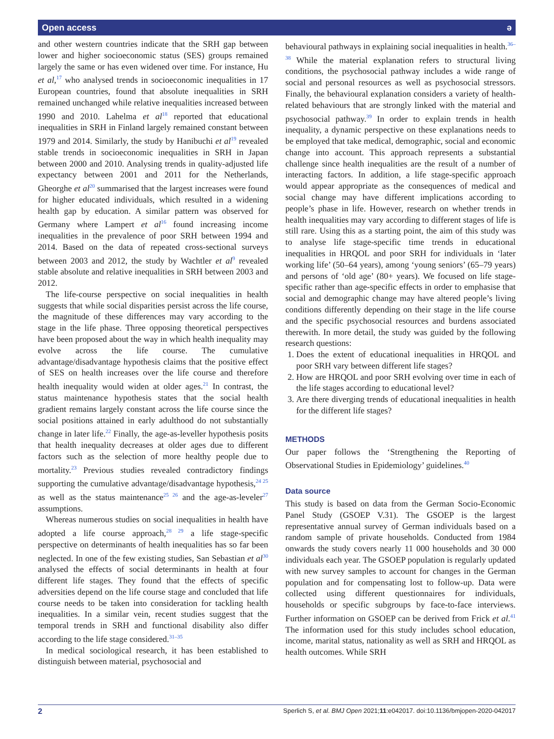Open access ə
and other western countries indicate that the SRH gap between lower and higher socioeconomic status (SES) groups remained largely the same or has even widened over time. For instance, Hu et al,<sup>17</sup> who analysed trends in socioeconomic inequalities in 17 European countries, found that absolute inequalities in SRH remained unchanged while relative inequalities increased between 1990 and 2010. Lahelma et al<sup>18</sup> reported that educational inequalities in SRH in Finland largely remained constant between 1979 and 2014. Similarly, the study by Hanibuchi et al<sup>19</sup> revealed stable trends in socioeconomic inequalities in SRH in Japan between 2000 and 2010. Analysing trends in quality-adjusted life expectancy between 2001 and 2011 for the Netherlands, Gheorghe et al<sup>20</sup> summarised that the largest increases were found for higher educated individuals, which resulted in a widening health gap by education. A similar pattern was observed for Germany where Lampert et al<sup>16</sup> found increasing income inequalities in the prevalence of poor SRH between 1994 and 2014. Based on the data of repeated cross-sectional surveys between 2003 and 2012, the study by Wachtler et al<sup>9</sup> revealed stable absolute and relative inequalities in SRH between 2003 and 2012.
The life-course perspective on social inequalities in health suggests that while social disparities persist across the life course, the magnitude of these differences may vary according to the stage in the life phase. Three opposing theoretical perspectives have been proposed about the way in which health inequality may evolve across the life course. The cumulative advantage/disadvantage hypothesis claims that the positive effect of SES on health increases over the life course and therefore health inequality would widen at older ages.<sup>21</sup> In contrast, the status maintenance hypothesis states that the social health gradient remains largely constant across the life course since the social positions attained in early adulthood do not substantially change in later life.<sup>22</sup> Finally, the age-as-leveller hypothesis posits that health inequality decreases at older ages due to different factors such as the selection of more healthy people due to mortality.<sup>23</sup> Previous studies revealed contradictory findings supporting the cumulative advantage/disadvantage hypothesis,<sup>24 25</sup> as well as the status maintenance<sup>25 26</sup> and the age-as-leveler<sup>27</sup> assumptions.
Whereas numerous studies on social inequalities in health have adopted a life course approach,<sup>28 29</sup> a life stage-specific perspective on determinants of health inequalities has so far been neglected. In one of the few existing studies, San Sebastian et al<sup>30</sup> analysed the effects of social determinants in health at four different life stages. They found that the effects of specific adversities depend on the life course stage and concluded that life course needs to be taken into consideration for tackling health inequalities. In a similar vein, recent studies suggest that the temporal trends in SRH and functional disability also differ according to the life stage considered.<sup>31–35</sup>
In medical sociological research, it has been established to distinguish between material, psychosocial and
behavioural pathways in explaining social inequalities in health.<sup>36–38</sup> While the material explanation refers to structural living conditions, the psychosocial pathway includes a wide range of social and personal resources as well as psychosocial stressors. Finally, the behavioural explanation considers a variety of health-related behaviours that are strongly linked with the material and psychosocial pathway.<sup>39</sup> In order to explain trends in health inequality, a dynamic perspective on these explanations needs to be employed that take medical, demographic, social and economic change into account. This approach represents a substantial challenge since health inequalities are the result of a number of interacting factors. In addition, a life stage-specific approach would appear appropriate as the consequences of medical and social change may have different implications according to people’s phase in life. However, research on whether trends in health inequalities may vary according to different stages of life is still rare. Using this as a starting point, the aim of this study was to analyse life stage-specific time trends in educational inequalities in HRQOL and poor SRH for individuals in ‘later working life’ (50–64 years), among ‘young seniors’ (65–79 years) and persons of ‘old age’ (80+ years). We focused on life stage-specific rather than age-specific effects in order to emphasise that social and demographic change may have altered people’s living conditions differently depending on their stage in the life course and the specific psychosocial resources and burdens associated therewith. In more detail, the study was guided by the following research questions:
1. Does the extent of educational inequalities in HRQOL and poor SRH vary between different life stages?
2. How are HRQOL and poor SRH evolving over time in each of the life stages according to educational level?
3. Are there diverging trends of educational inequalities in health for the different life stages?
METHODS
Our paper follows the ‘Strengthening the Reporting of Observational Studies in Epidemiology’ guidelines.<sup>40</sup>
Data source
This study is based on data from the German Socio-Economic Panel Study (GSOEP V.31). The GSOEP is the largest representative annual survey of German individuals based on a random sample of private households. Conducted from 1984 onwards the study covers nearly 11 000 households and 30 000 individuals each year. The GSOEP population is regularly updated with new survey samples to account for changes in the German population and for compensating lost to follow-up. Data were collected using different questionnaires for individuals, households or specific subgroups by face-to-face interviews. Further information on GSOEP can be derived from Frick et al.<sup>41</sup> The information used for this study includes school education, income, marital status, nationality as well as SRH and HRQOL as health outcomes. While SRH
2 Sperlich S, et al. BMJ Open 2021;11:e042017. doi:10.1136/bmjopen-2020-042017